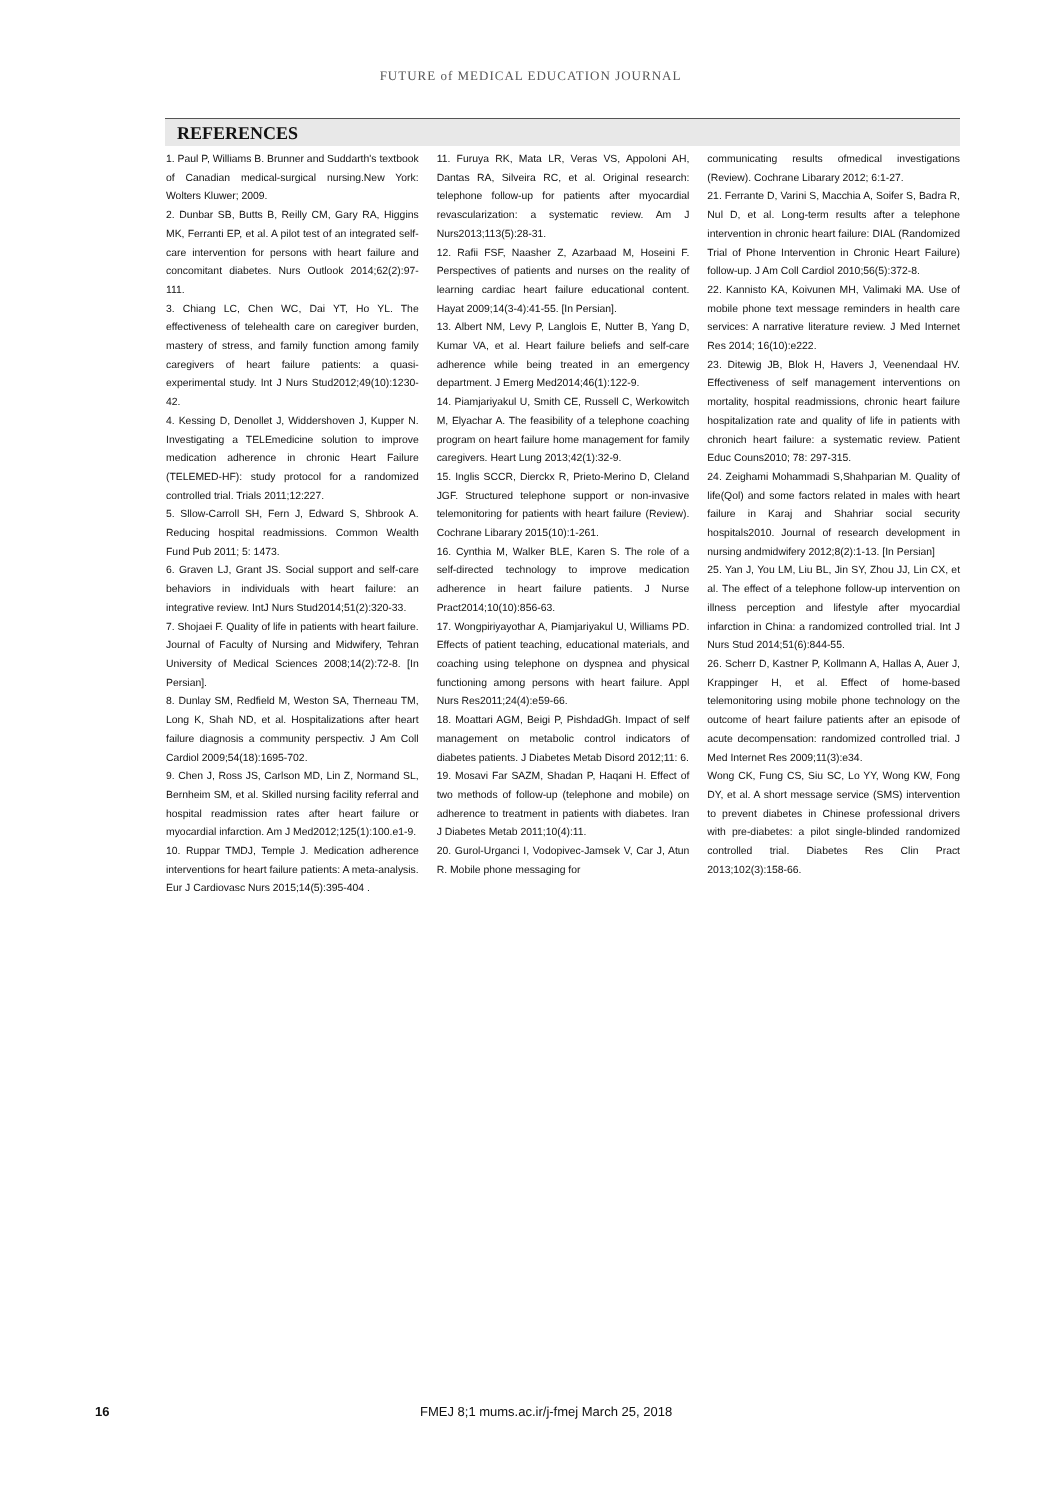FUTURE of MEDICAL EDUCATION JOURNAL
REFERENCES
1. Paul P, Williams B. Brunner and Suddarth's textbook of Canadian medical-surgical nursing.New York: Wolters Kluwer; 2009.
2. Dunbar SB, Butts B, Reilly CM, Gary RA, Higgins MK, Ferranti EP, et al. A pilot test of an integrated self-care intervention for persons with heart failure and concomitant diabetes. Nurs Outlook 2014;62(2):97-111.
3. Chiang LC, Chen WC, Dai YT, Ho YL. The effectiveness of telehealth care on caregiver burden, mastery of stress, and family function among family caregivers of heart failure patients: a quasi-experimental study. Int J Nurs Stud2012;49(10):1230-42.
4. Kessing D, Denollet J, Widdershoven J, Kupper N. Investigating a TELEmedicine solution to improve medication adherence in chronic Heart Failure (TELEMED-HF): study protocol for a randomized controlled trial. Trials 2011;12:227.
5. Sllow-Carroll SH, Fern J, Edward S, Shbrook A. Reducing hospital readmissions. Common Wealth Fund Pub 2011; 5: 1473.
6. Graven LJ, Grant JS. Social support and self-care behaviors in individuals with heart failure: an integrative review. IntJ Nurs Stud2014;51(2):320-33.
7. Shojaei F. Quality of life in patients with heart failure. Journal of Faculty of Nursing and Midwifery, Tehran University of Medical Sciences 2008;14(2):72-8. [In Persian].
8. Dunlay SM, Redfield M, Weston SA, Therneau TM, Long K, Shah ND, et al. Hospitalizations after heart failure diagnosis a community perspectiv. J Am Coll Cardiol 2009;54(18):1695-702.
9. Chen J, Ross JS, Carlson MD, Lin Z, Normand SL, Bernheim SM, et al. Skilled nursing facility referral and hospital readmission rates after heart failure or myocardial infarction. Am J Med2012;125(1):100.e1-9.
10. Ruppar TMDJ, Temple J. Medication adherence interventions for heart failure patients: A meta-analysis. Eur J Cardiovasc Nurs 2015;14(5):395-404 .
11. Furuya RK, Mata LR, Veras VS, Appoloni AH, Dantas RA, Silveira RC, et al. Original research: telephone follow-up for patients after myocardial revascularization: a systematic review. Am J Nurs2013;113(5):28-31.
12. Rafii FSF, Naasher Z, Azarbaad M, Hoseini F. Perspectives of patients and nurses on the reality of learning cardiac heart failure educational content. Hayat 2009;14(3-4):41-55. [In Persian].
13. Albert NM, Levy P, Langlois E, Nutter B, Yang D, Kumar VA, et al. Heart failure beliefs and self-care adherence while being treated in an emergency department. J Emerg Med2014;46(1):122-9.
14. Piamjariyakul U, Smith CE, Russell C, Werkowitch M, Elyachar A. The feasibility of a telephone coaching program on heart failure home management for family caregivers. Heart Lung 2013;42(1):32-9.
15. Inglis SCCR, Dierckx R, Prieto-Merino D, Cleland JGF. Structured telephone support or non-invasive telemonitoring for patients with heart failure (Review). Cochrane Libarary 2015(10):1-261.
16. Cynthia M, Walker BLE, Karen S. The role of a self-directed technology to improve medication adherence in heart failure patients. J Nurse Pract2014;10(10):856-63.
17. Wongpiriyayothar A, Piamjariyakul U, Williams PD. Effects of patient teaching, educational materials, and coaching using telephone on dyspnea and physical functioning among persons with heart failure. Appl Nurs Res2011;24(4):e59-66.
18. Moattari AGM, Beigi P, PishdadGh. Impact of self management on metabolic control indicators of diabetes patients. J Diabetes Metab Disord 2012;11: 6.
19. Mosavi Far SAZM, Shadan P, Haqani H. Effect of two methods of follow-up (telephone and mobile) on adherence to treatment in patients with diabetes. Iran J Diabetes Metab 2011;10(4):11.
20. Gurol-Urganci I, Vodopivec-Jamsek V, Car J, Atun R. Mobile phone messaging for
communicating results ofmedical investigations (Review). Cochrane Libarary 2012; 6:1-27.
21. Ferrante D, Varini S, Macchia A, Soifer S, Badra R, Nul D, et al. Long-term results after a telephone intervention in chronic heart failure: DIAL (Randomized Trial of Phone Intervention in Chronic Heart Failure) follow-up. J Am Coll Cardiol 2010;56(5):372-8.
22. Kannisto KA, Koivunen MH, Valimaki MA. Use of mobile phone text message reminders in health care services: A narrative literature review. J Med Internet Res 2014; 16(10):e222.
23. Ditewig JB, Blok H, Havers J, Veenendaal HV. Effectiveness of self management interventions on mortality, hospital readmissions, chronic heart failure hospitalization rate and quality of life in patients with chronich heart failure: a systematic review. Patient Educ Couns2010; 78: 297-315.
24. Zeighami Mohammadi S,Shahparian M. Quality of life(Qol) and some factors related in males with heart failure in Karaj and Shahriar social security hospitals2010. Journal of research development in nursing andmidwifery 2012;8(2):1-13. [In Persian]
25. Yan J, You LM, Liu BL, Jin SY, Zhou JJ, Lin CX, et al. The effect of a telephone follow-up intervention on illness perception and lifestyle after myocardial infarction in China: a randomized controlled trial. Int J Nurs Stud 2014;51(6):844-55.
26. Scherr D, Kastner P, Kollmann A, Hallas A, Auer J, Krappinger H, et al. Effect of home-based telemonitoring using mobile phone technology on the outcome of heart failure patients after an episode of acute decompensation: randomized controlled trial. J Med Internet Res 2009;11(3):e34.
Wong CK, Fung CS, Siu SC, Lo YY, Wong KW, Fong DY, et al. A short message service (SMS) intervention to prevent diabetes in Chinese professional drivers with pre-diabetes: a pilot single-blinded randomized controlled trial. Diabetes Res Clin Pract 2013;102(3):158-66.
16 FMEJ 8;1 mums.ac.ir/j-fmej March 25, 2018